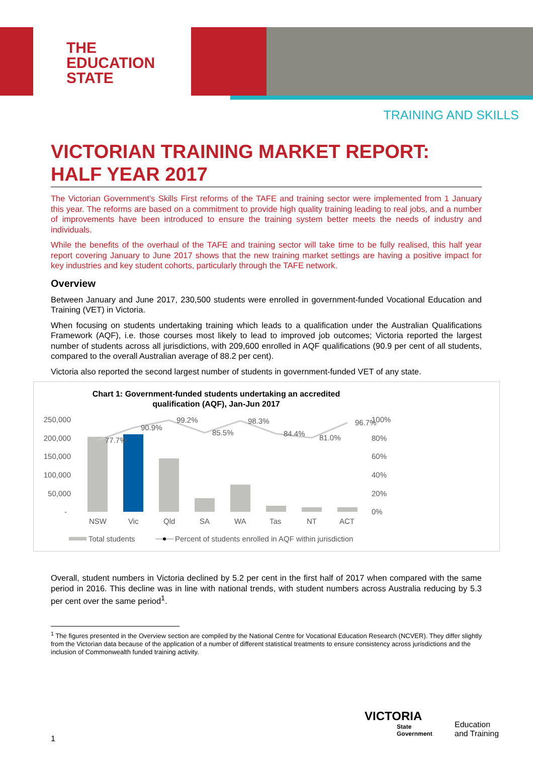THE
EDUCATION
STATE
TRAINING AND SKILLS
VICTORIAN TRAINING MARKET REPORT: HALF YEAR 2017
The Victorian Government’s Skills First reforms of the TAFE and training sector were implemented from 1 January this year. The reforms are based on a commitment to provide high quality training leading to real jobs, and a number of improvements have been introduced to ensure the training system better meets the needs of industry and individuals.
While the benefits of the overhaul of the TAFE and training sector will take time to be fully realised, this half year report covering January to June 2017 shows that the new training market settings are having a positive impact for key industries and key student cohorts, particularly through the TAFE network.
Overview
Between January and June 2017, 230,500 students were enrolled in government-funded Vocational Education and Training (VET) in Victoria.
When focusing on students undertaking training which leads to a qualification under the Australian Qualifications Framework (AQF), i.e. those courses most likely to lead to improved job outcomes; Victoria reported the largest number of students across all jurisdictions, with 209,600 enrolled in AQF qualifications (90.9 per cent of all students, compared to the overall Australian average of 88.2 per cent).
Victoria also reported the second largest number of students in government-funded VET of any state.
Chart 1: Government-funded students undertaking an accredited
qualification (AQF), Jan-Jun 2017
250,000
200,000
150,000
100,000
50,000
-
100%
80%
60%
40%
20%
0%
77.7%
90.9%
99.2%
85.5%
98.3%
84.4%
81.0%
96.7%
NSW
Vic
Qld
SA
WA
Tas
NT
ACT
Total students
Percent of students enrolled in AQF within jurisdiction
Overall, student numbers in Victoria declined by 5.2 per cent in the first half of 2017 when compared with the same period in 2016. This decline was in line with national trends, with student numbers across Australia reducing by 5.3 per cent over the same period<sup>1</sup>.
<sup>1</sup> The figures presented in the Overview section are compiled by the National Centre for Vocational Education Research (NCVER). They differ slightly from the Victorian data because of the application of a number of different statistical treatments to ensure consistency across jurisdictions and the inclusion of Commonwealth funded training activity.
1
VICTORIA
State
Government
Education
and Training